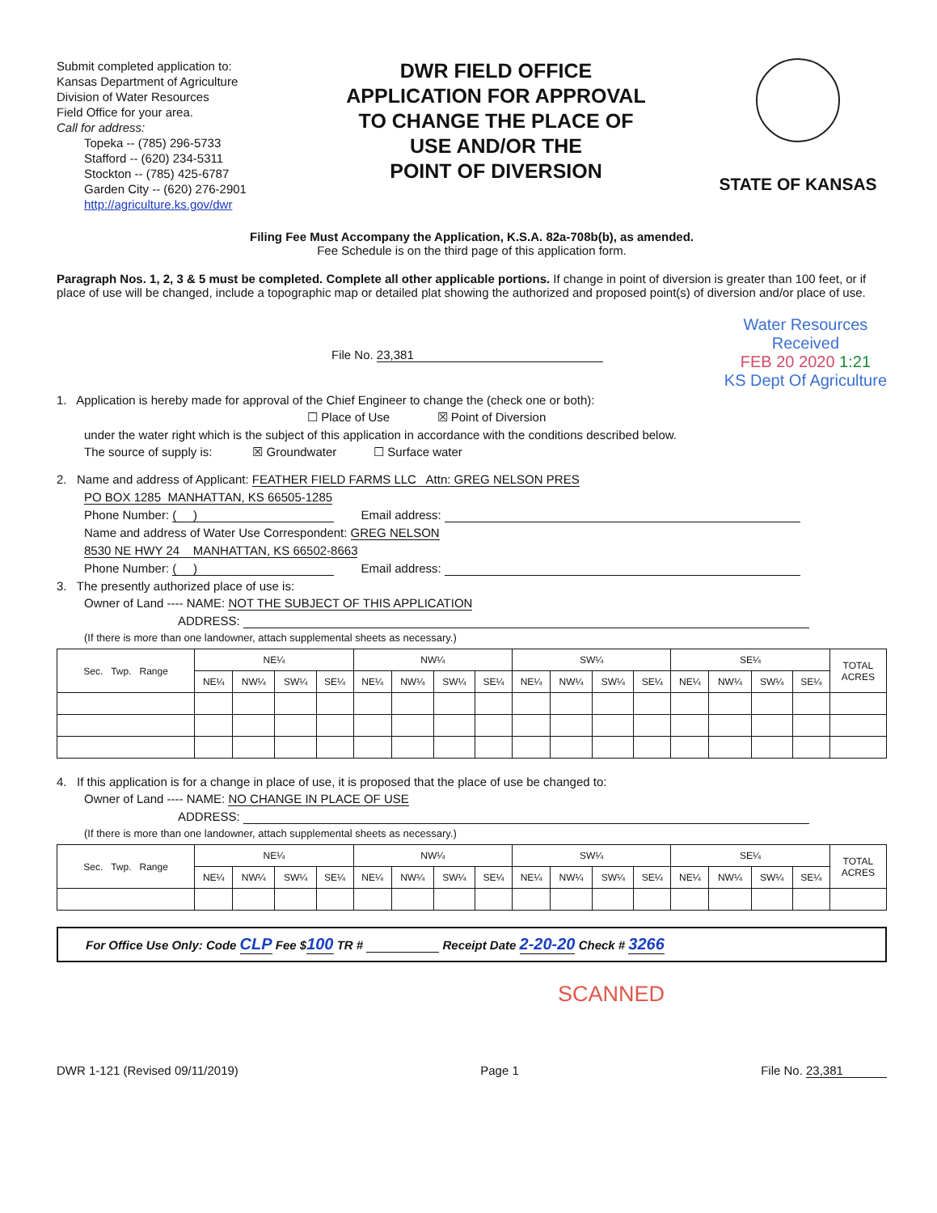Submit completed application to:
Kansas Department of Agriculture
Division of Water Resources
Field Office for your area.
Call for address:
Topeka -- (785) 296-5733
Stafford -- (620) 234-5311
Stockton -- (785) 425-6787
Garden City -- (620) 276-2901
http://agriculture.ks.gov/dwr
DWR FIELD OFFICE
APPLICATION FOR APPROVAL
TO CHANGE THE PLACE OF
USE AND/OR THE
POINT OF DIVERSION
STATE OF KANSAS
Filing Fee Must Accompany the Application, K.S.A. 82a-708b(b), as amended.
Fee Schedule is on the third page of this application form.
Paragraph Nos. 1, 2, 3 & 5 must be completed. Complete all other applicable portions. If change in point of diversion is greater than 100 feet, or if place of use will be changed, include a topographic map or detailed plat showing the authorized and proposed point(s) of diversion and/or place of use.
File No. 23,381
Water Resources
Received
FEB 20 2020 1:21
KS Dept Of Agriculture
1. Application is hereby made for approval of the Chief Engineer to change the (check one or both):
☐ Place of Use ☒ Point of Diversion
under the water right which is the subject of this application in accordance with the conditions described below.
The source of supply is: ☒ Groundwater ☐ Surface water
2. Name and address of Applicant: FEATHER FIELD FARMS LLC Attn: GREG NELSON PRES
PO BOX 1285 MANHATTAN, KS 66505-1285
Phone Number: ( ) Email address:
Name and address of Water Use Correspondent: GREG NELSON
8530 NE HWY 24 MANHATTAN, KS 66502-8663
Phone Number: ( ) Email address:
3. The presently authorized place of use is:
Owner of Land ---- NAME: NOT THE SUBJECT OF THIS APPLICATION
ADDRESS:
(If there is more than one landowner, attach supplemental sheets as necessary.)
| Sec. Twp. Range | NE¼ | | | | NW¼ | | | | SW¼ | | | | SE¼ | | | | TOTAL ACRES |
| --- | --- | --- | --- | --- | --- | --- | --- | --- | --- | --- | --- | --- | --- | --- | --- | --- | --- |
| | NE¼ | NW¼ | SW¼ | SE¼ | NE¼ | NW¼ | SW¼ | SE¼ | NE¼ | NW¼ | SW¼ | SE¼ | NE¼ | NW¼ | SW¼ | SE¼ | |
4. If this application is for a change in place of use, it is proposed that the place of use be changed to:
Owner of Land ---- NAME: NO CHANGE IN PLACE OF USE
ADDRESS:
(If there is more than one landowner, attach supplemental sheets as necessary.)
| Sec. Twp. Range | NE¼ | | | | NW¼ | | | | SW¼ | | | | SE¼ | | | | TOTAL ACRES |
| --- | --- | --- | --- | --- | --- | --- | --- | --- | --- | --- | --- | --- | --- | --- | --- | --- | --- |
| | NE¼ | NW¼ | SW¼ | SE¼ | NE¼ | NW¼ | SW¼ | SE¼ | NE¼ | NW¼ | SW¼ | SE¼ | NE¼ | NW¼ | SW¼ | SE¼ | |
For Office Use Only: Code CLP Fee $100 TR # Receipt Date 2-20-20 Check # 3266
SCANNED
DWR 1-121 (Revised 09/11/2019) Page 1 File No. 23,381